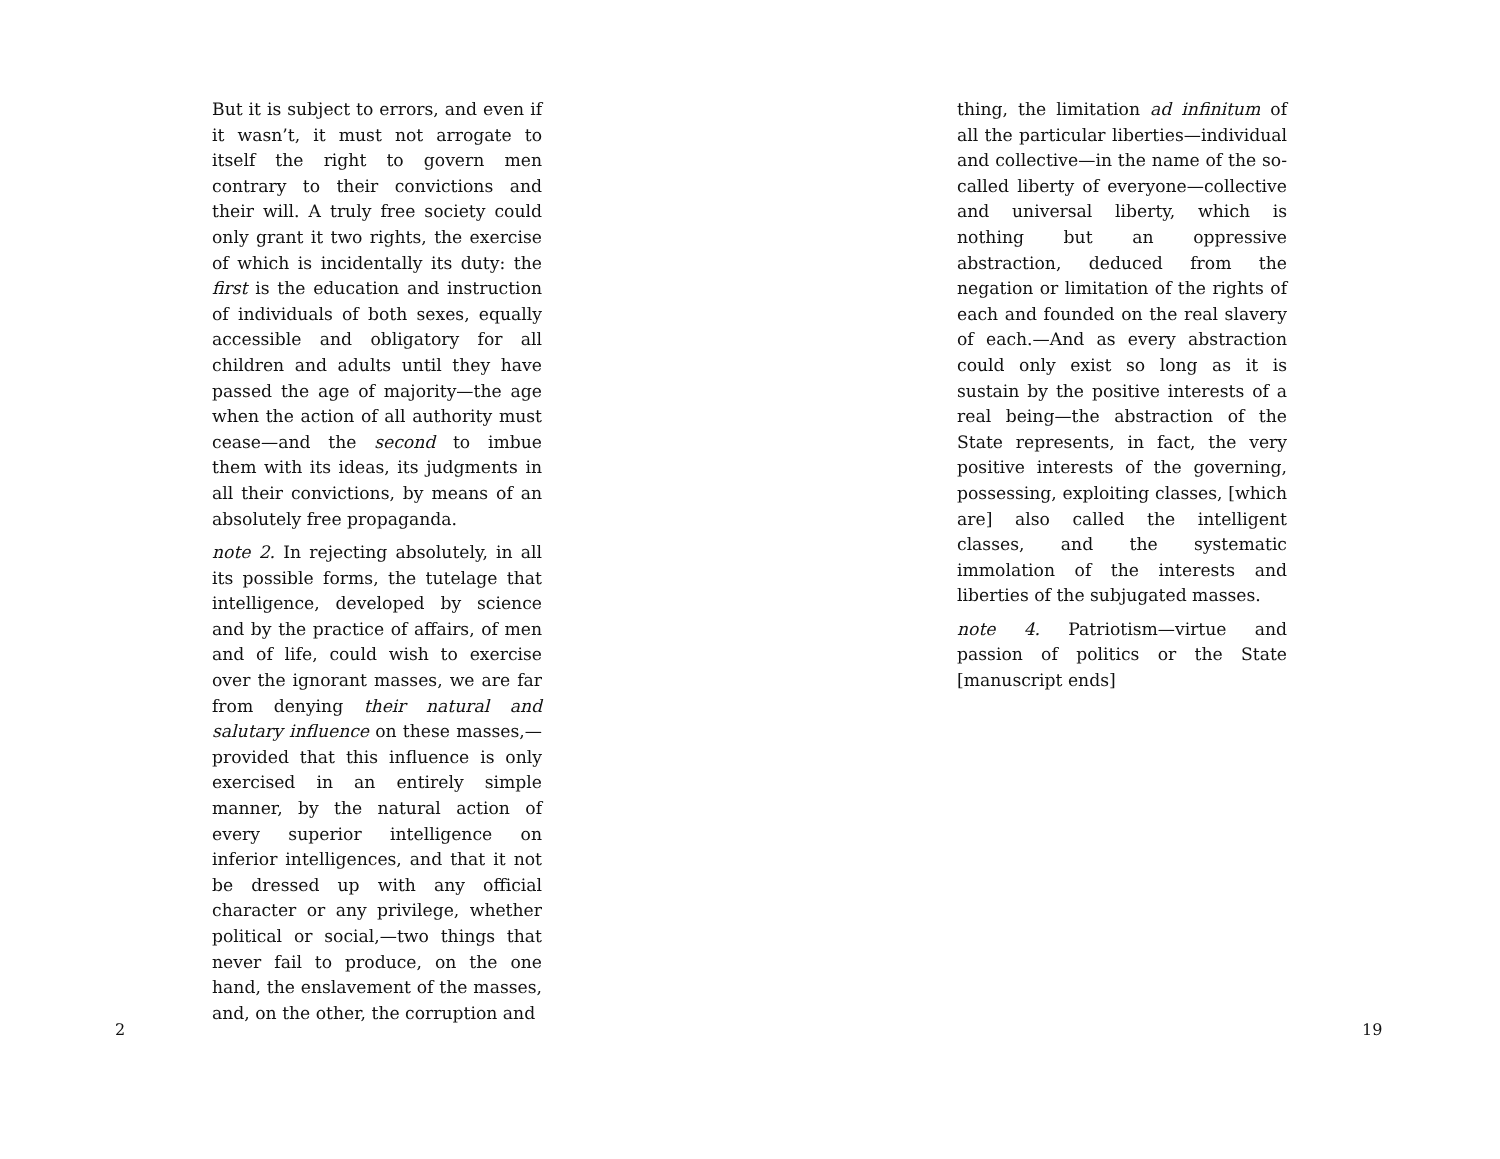But it is subject to errors, and even if it wasn’t, it must not arrogate to itself the right to govern men contrary to their convictions and their will. A truly free society could only grant it two rights, the exercise of which is incidentally its duty: the first is the education and instruction of individuals of both sexes, equally accessible and obligatory for all children and adults until they have passed the age of majority—the age when the action of all authority must cease—and the second to imbue them with its ideas, its judgments in all their convictions, by means of an absolutely free propaganda.
note 2. In rejecting absolutely, in all its possible forms, the tutelage that intelligence, developed by science and by the practice of affairs, of men and of life, could wish to exercise over the ignorant masses, we are far from denying their natural and salutary influence on these masses,—provided that this influence is only exercised in an entirely simple manner, by the natural action of every superior intelligence on inferior intelligences, and that it not be dressed up with any official character or any privilege, whether political or social,—two things that never fail to produce, on the one hand, the enslavement of the masses, and, on the other, the corruption and
2
thing, the limitation ad infinitum of all the particular liberties—individual and collective—in the name of the so-called liberty of everyone—collective and universal liberty, which is nothing but an oppressive abstraction, deduced from the negation or limitation of the rights of each and founded on the real slavery of each.—And as every abstraction could only exist so long as it is sustain by the positive interests of a real being—the abstraction of the State represents, in fact, the very positive interests of the governing, possessing, exploiting classes, [which are] also called the intelligent classes, and the systematic immolation of the interests and liberties of the subjugated masses.
note 4. Patriotism—virtue and passion of politics or the State [manuscript ends]
19